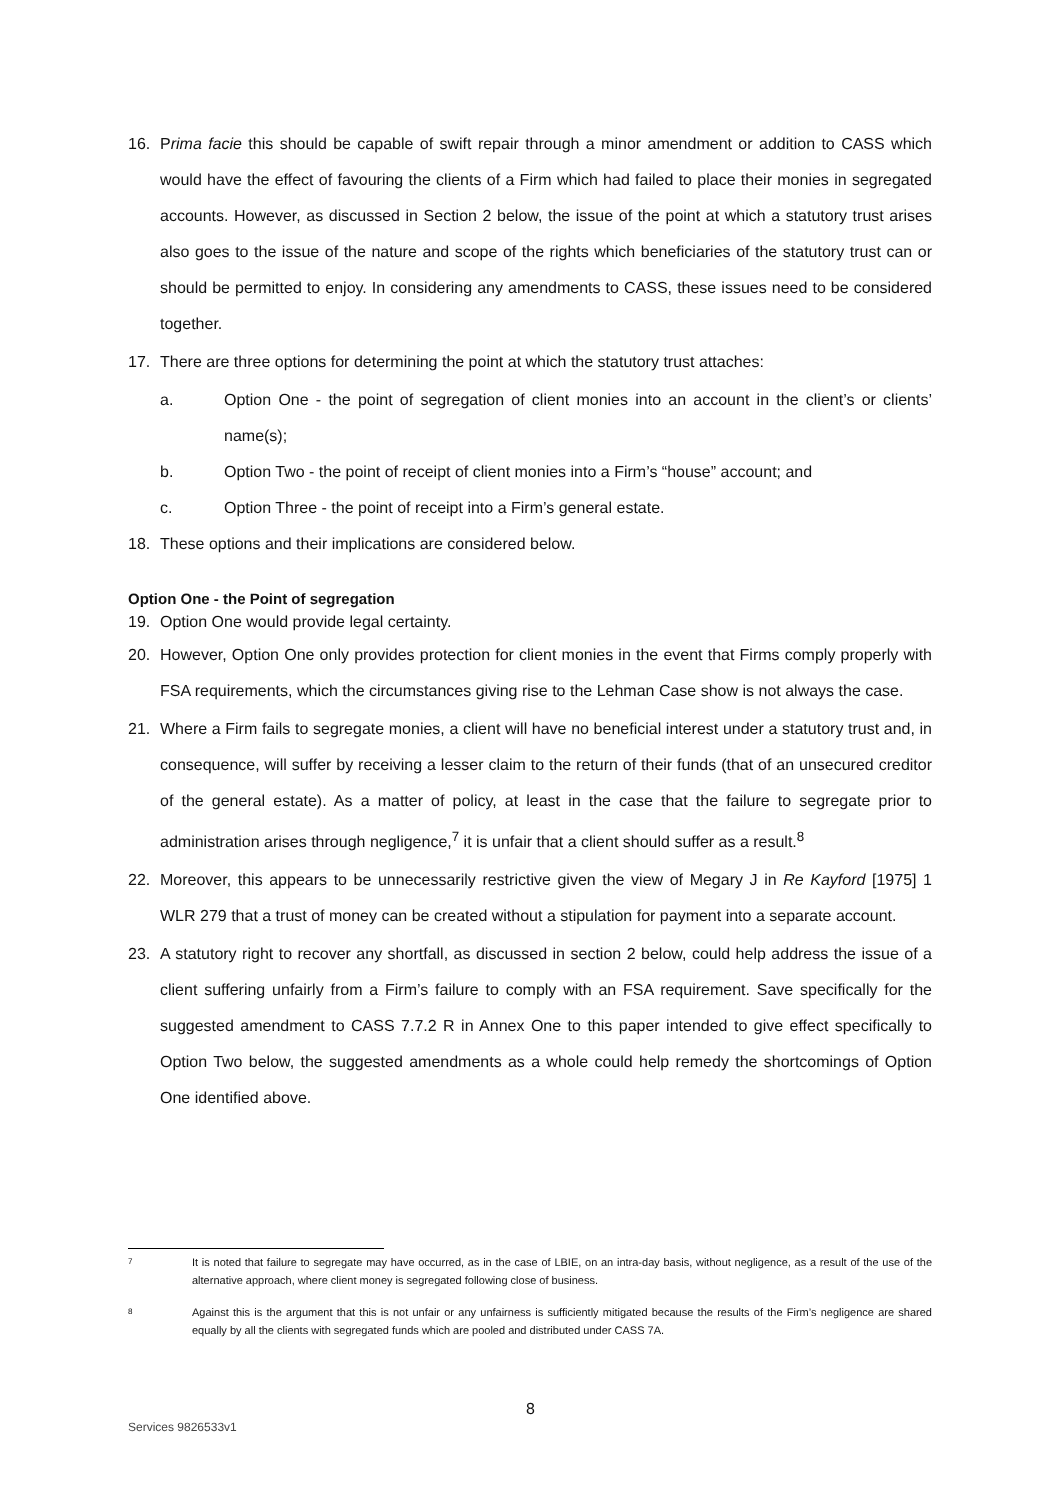16. Prima facie this should be capable of swift repair through a minor amendment or addition to CASS which would have the effect of favouring the clients of a Firm which had failed to place their monies in segregated accounts. However, as discussed in Section 2 below, the issue of the point at which a statutory trust arises also goes to the issue of the nature and scope of the rights which beneficiaries of the statutory trust can or should be permitted to enjoy. In considering any amendments to CASS, these issues need to be considered together.
17. There are three options for determining the point at which the statutory trust attaches:
a. Option One - the point of segregation of client monies into an account in the client’s or clients’ name(s);
b. Option Two - the point of receipt of client monies into a Firm’s “house” account; and
c. Option Three - the point of receipt into a Firm’s general estate.
18. These options and their implications are considered below.
Option One - the Point of segregation
19. Option One would provide legal certainty.
20. However, Option One only provides protection for client monies in the event that Firms comply properly with FSA requirements, which the circumstances giving rise to the Lehman Case show is not always the case.
21. Where a Firm fails to segregate monies, a client will have no beneficial interest under a statutory trust and, in consequence, will suffer by receiving a lesser claim to the return of their funds (that of an unsecured creditor of the general estate). As a matter of policy, at least in the case that the failure to segregate prior to administration arises through negligence,<sup>7</sup> it is unfair that a client should suffer as a result.<sup>8</sup>
22. Moreover, this appears to be unnecessarily restrictive given the view of Megary J in Re Kayford [1975] 1 WLR 279 that a trust of money can be created without a stipulation for payment into a separate account.
23. A statutory right to recover any shortfall, as discussed in section 2 below, could help address the issue of a client suffering unfairly from a Firm’s failure to comply with an FSA requirement. Save specifically for the suggested amendment to CASS 7.7.2 R in Annex One to this paper intended to give effect specifically to Option Two below, the suggested amendments as a whole could help remedy the shortcomings of Option One identified above.
7 It is noted that failure to segregate may have occurred, as in the case of LBIE, on an intra-day basis, without negligence, as a result of the use of the alternative approach, where client money is segregated following close of business.
8 Against this is the argument that this is not unfair or any unfairness is sufficiently mitigated because the results of the Firm’s negligence are shared equally by all the clients with segregated funds which are pooled and distributed under CASS 7A.
8
Services 9826533v1